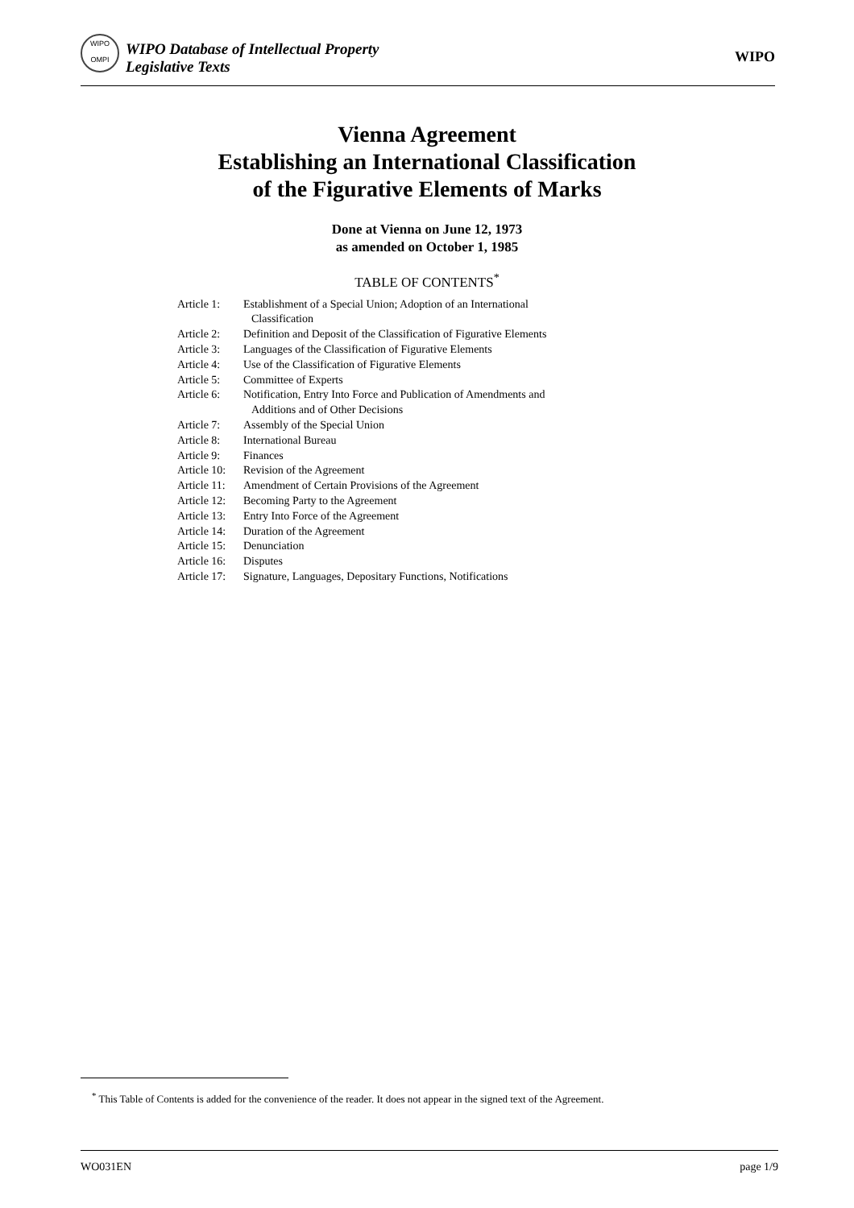WIPO
OMPI
WIPO Database of Intellectual Property
Legislative Texts
WIPO
Vienna Agreement
Establishing an International Classification
of the Figurative Elements of Marks
Done at Vienna on June 12, 1973
as amended on October 1, 1985
TABLE OF CONTENTS<sup>*</sup>
| Article 1: | Establishment of a Special Union; Adoption of an International Classification |
| Article 2: | Definition and Deposit of the Classification of Figurative Elements |
| Article 3: | Languages of the Classification of Figurative Elements |
| Article 4: | Use of the Classification of Figurative Elements |
| Article 5: | Committee of Experts |
| Article 6: | Notification, Entry Into Force and Publication of Amendments and Additions and of Other Decisions |
| Article 7: | Assembly of the Special Union |
| Article 8: | International Bureau |
| Article 9: | Finances |
| Article 10: | Revision of the Agreement |
| Article 11: | Amendment of Certain Provisions of the Agreement |
| Article 12: | Becoming Party to the Agreement |
| Article 13: | Entry Into Force of the Agreement |
| Article 14: | Duration of the Agreement |
| Article 15: | Denunciation |
| Article 16: | Disputes |
| Article 17: | Signature, Languages, Depositary Functions, Notifications |
<sup>*</sup> This Table of Contents is added for the convenience of the reader. It does not appear in the signed text of the Agreement.
WO031EN page 1/9